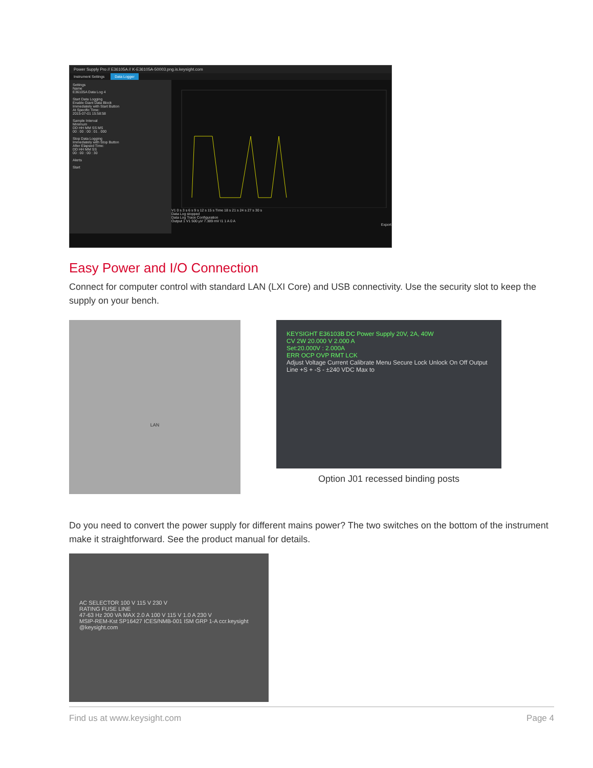Power Supply Pro // E36105A // K-E36105A-50003.png.is.keysight.com
Instrument Settings Data Logger
Settings
Name
E36105A Data Log 4
Start Data Logging
Enable Giant Data Block
Immediately with Start Button
At Specific Time:
2015-07-01 15:58:58
Sample Interval
Minimum
DD HH MM SS MS
00 : 00 : 00 : 01 . 000
Stop Data Logging
Immediately with Stop Button
After Elapsed Time:
DD HH MM SS
00 : 00 : 00 : 30
Alerts
Start
V1 0 s 3 s 6 s 9 s 12 s 15 s Time 18 s 21 s 24 s 27 s 30 s
Data Log stopped
Data Log Trace Configuration
Output 1 V1 500 µV 7.389 mV I1 1 A 0 A
Export
Easy Power and I/O Connection
Connect for computer control with standard LAN (LXI Core) and USB connectivity. Use the security slot to keep the supply on your bench.
LAN
KEYSIGHT E36103B DC Power Supply 20V, 2A, 40W
CV 2W 20.000 V 2.000 A
Set:20.000V : 2.000A
ERR OCP OVP RMT LCK
Adjust Voltage Current Calibrate Menu Secure Lock Unlock On Off Output Line +S + -S - ±240 VDC Max to
Option J01 recessed binding posts
Do you need to convert the power supply for different mains power? The two switches on the bottom of the instrument make it straightforward. See the product manual for details.
AC SELECTOR 100 V 115 V 230 V
RATING FUSE LINE
47-63 Hz 200 VA MAX 2.0 A 100 V 115 V 1.0 A 230 V
MSIP-REM-Kst SP16427 ICES/NMB-001 ISM GRP 1-A ccr.keysight @keysight.com
Find us at www.keysight.com Page 4